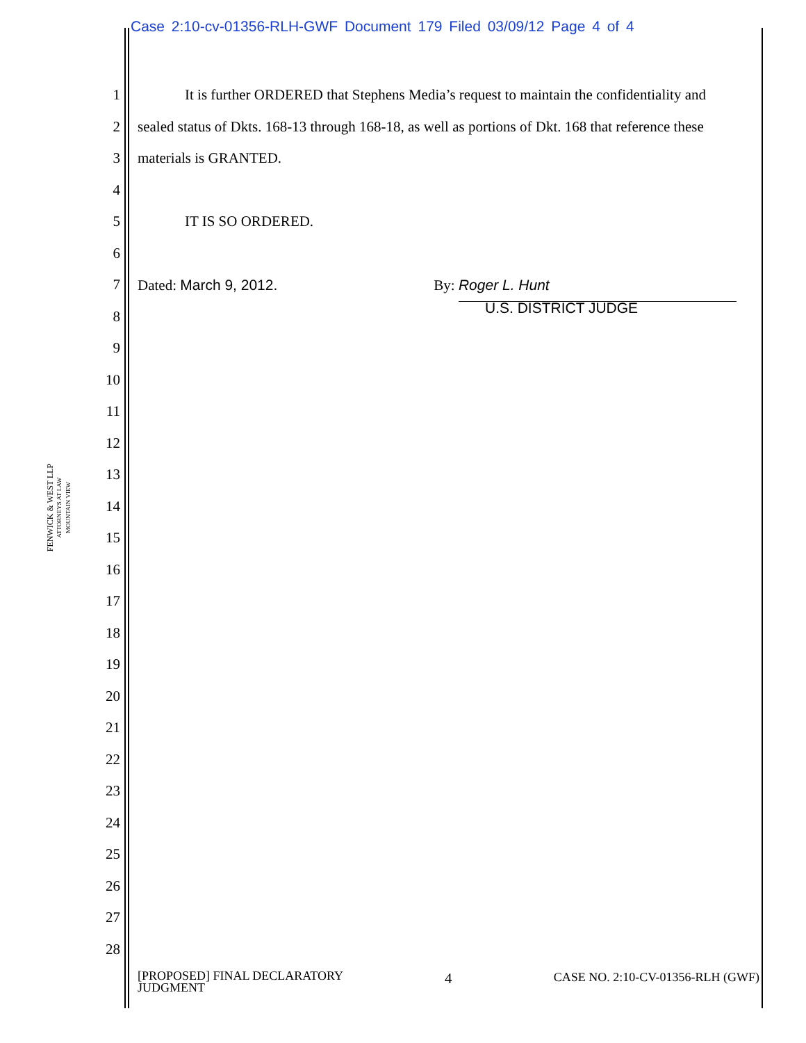Case 2:10-cv-01356-RLH-GWF Document 179 Filed 03/09/12 Page 4 of 4
FENWICK & WEST LLP
ATTORNEYS AT LAW
MOUNTAIN VIEW
1 It is further ORDERED that Stephens Media’s request to maintain the confidentiality and
2 sealed status of Dkts. 168-13 through 168-18, as well as portions of Dkt. 168 that reference these
3 materials is GRANTED.
4
5 IT IS SO ORDERED.
6
7 Dated: March 9, 2012. By: Roger L. Hunt
8 U.S. DISTRICT JUDGE
9
10
11
12
13
14
15
16
17
18
19
20
21
22
23
24
25
26
27
28
[PROPOSED] FINAL DECLARATORY
JUDGMENT 4 CASE NO. 2:10-CV-01356-RLH (GWF)